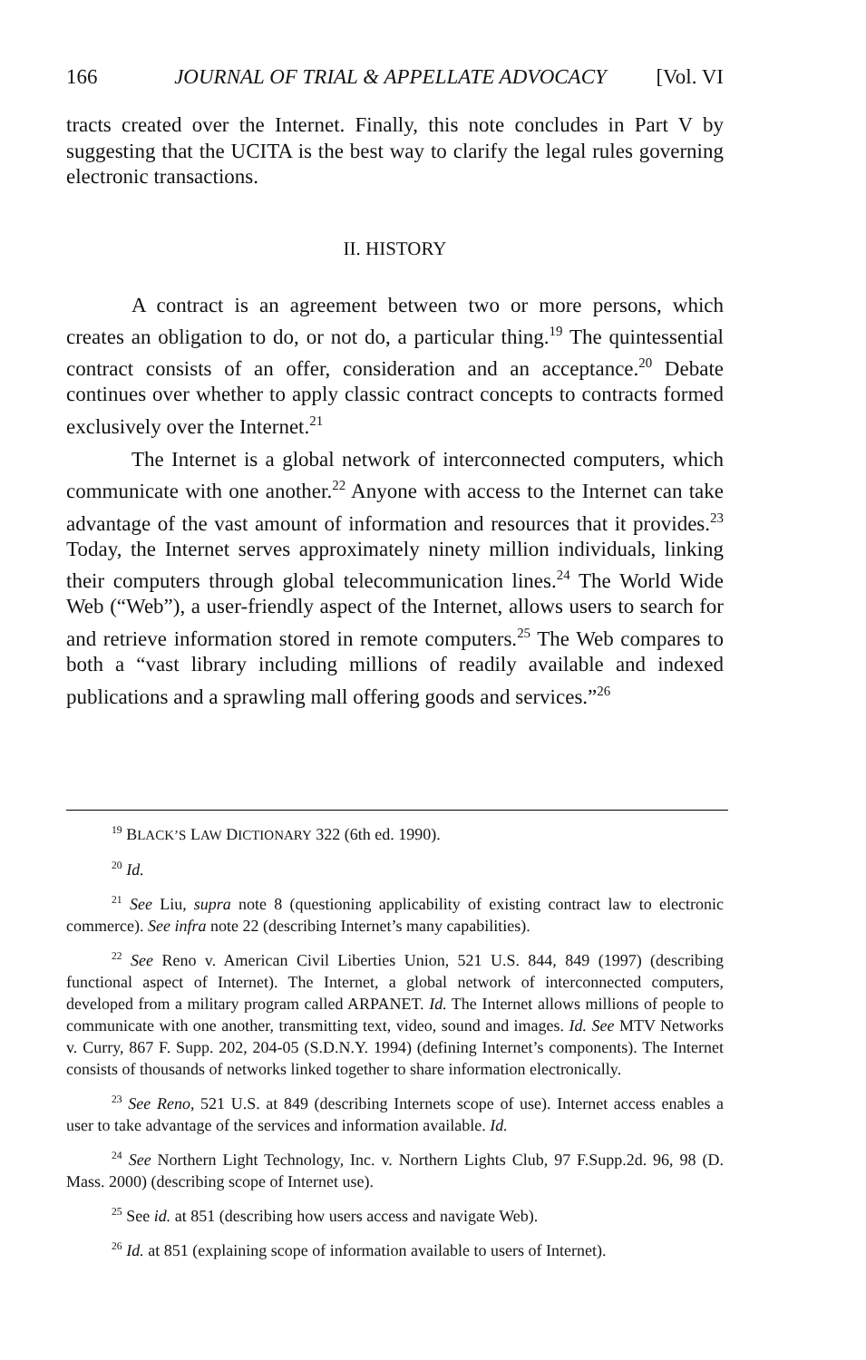166 JOURNAL OF TRIAL & APPELLATE ADVOCACY [Vol. VI
tracts created over the Internet. Finally, this note concludes in Part V by suggesting that the UCITA is the best way to clarify the legal rules governing electronic transactions.
II. HISTORY
A contract is an agreement between two or more persons, which creates an obligation to do, or not do, a particular thing.<sup>19</sup> The quintessential contract consists of an offer, consideration and an acceptance.<sup>20</sup> Debate continues over whether to apply classic contract concepts to contracts formed exclusively over the Internet.<sup>21</sup>
The Internet is a global network of interconnected computers, which communicate with one another.<sup>22</sup> Anyone with access to the Internet can take advantage of the vast amount of information and resources that it provides.<sup>23</sup> Today, the Internet serves approximately ninety million individuals, linking their computers through global telecommunication lines.<sup>24</sup> The World Wide Web (“Web”), a user-friendly aspect of the Internet, allows users to search for and retrieve information stored in remote computers.<sup>25</sup> The Web compares to both a “vast library including millions of readily available and indexed publications and a sprawling mall offering goods and services.”<sup>26</sup>
<sup>19</sup> BLACK’S LAW DICTIONARY 322 (6th ed. 1990).
<sup>20</sup> Id.
<sup>21</sup> See Liu, supra note 8 (questioning applicability of existing contract law to electronic commerce). See infra note 22 (describing Internet’s many capabilities).
<sup>22</sup> See Reno v. American Civil Liberties Union, 521 U.S. 844, 849 (1997) (describing functional aspect of Internet). The Internet, a global network of interconnected computers, developed from a military program called ARPANET. Id. The Internet allows millions of people to communicate with one another, transmitting text, video, sound and images. Id. See MTV Networks v. Curry, 867 F. Supp. 202, 204-05 (S.D.N.Y. 1994) (defining Internet’s components). The Internet consists of thousands of networks linked together to share information electronically.
<sup>23</sup> See Reno, 521 U.S. at 849 (describing Internets scope of use). Internet access enables a user to take advantage of the services and information available. Id.
<sup>24</sup> See Northern Light Technology, Inc. v. Northern Lights Club, 97 F.Supp.2d. 96, 98 (D. Mass. 2000) (describing scope of Internet use).
<sup>25</sup> See id. at 851 (describing how users access and navigate Web).
<sup>26</sup> Id. at 851 (explaining scope of information available to users of Internet).